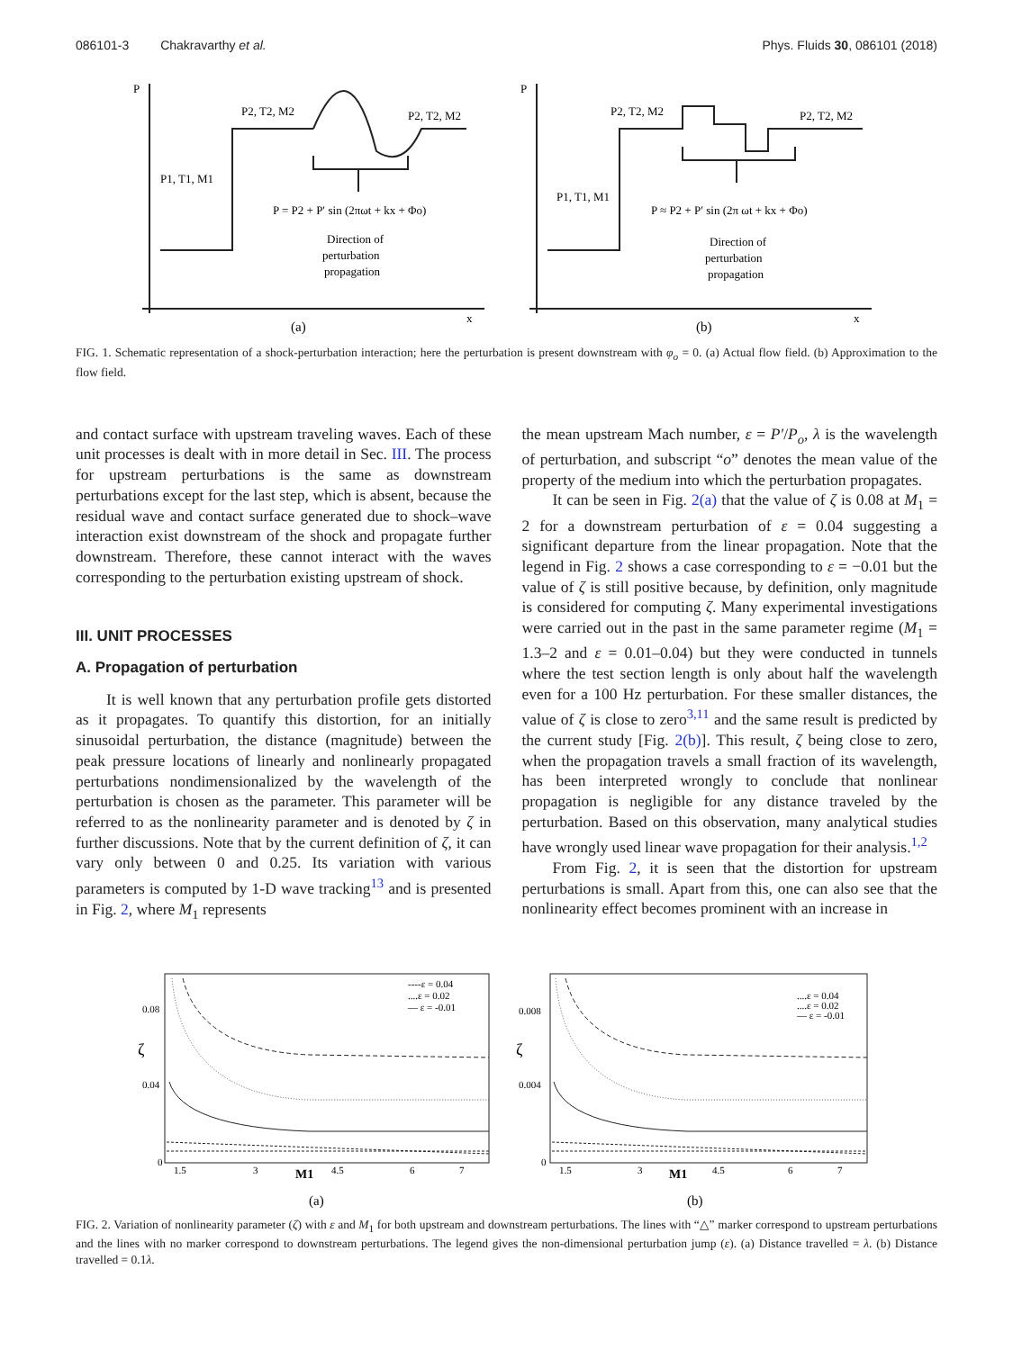086101-3 Chakravarthy et al. Phys. Fluids 30, 086101 (2018)
P
x
P1, T1, M1
P2, T2, M2
P2, T2, M2
P = P2 + P′ sin (2πωt + kx + Φo)
Direction of
perturbation
propagation
(a)
P
x
P1, T1, M1
P2, T2, M2
P2, T2, M2
P ≈ P2 + P′ sin (2π ωt + kx + Φo)
Direction of
perturbation
propagation
(b)
FIG. 1. Schematic representation of a shock-perturbation interaction; here the perturbation is present downstream with φ<sub>o</sub> = 0. (a) Actual flow field. (b) Approximation to the flow field.
and contact surface with upstream traveling waves. Each of these unit processes is dealt with in more detail in Sec. III. The process for upstream perturbations is the same as downstream perturbations except for the last step, which is absent, because the residual wave and contact surface generated due to shock–wave interaction exist downstream of the shock and propagate further downstream. Therefore, these cannot interact with the waves corresponding to the perturbation existing upstream of shock.
III. UNIT PROCESSES
A. Propagation of perturbation
It is well known that any perturbation profile gets distorted as it propagates. To quantify this distortion, for an initially sinusoidal perturbation, the distance (magnitude) between the peak pressure locations of linearly and nonlinearly propagated perturbations nondimensionalized by the wavelength of the perturbation is chosen as the parameter. This parameter will be referred to as the nonlinearity parameter and is denoted by ζ in further discussions. Note that by the current definition of ζ, it can vary only between 0 and 0.25. Its variation with various parameters is computed by 1-D wave tracking<sup>13</sup> and is presented in Fig. 2, where M<sub>1</sub> represents
the mean upstream Mach number, ε = P′/P<sub>o</sub>, λ is the wavelength of perturbation, and subscript “o” denotes the mean value of the property of the medium into which the perturbation propagates.
It can be seen in Fig. 2(a) that the value of ζ is 0.08 at M<sub>1</sub> = 2 for a downstream perturbation of ε = 0.04 suggesting a significant departure from the linear propagation. Note that the legend in Fig. 2 shows a case corresponding to ε = −0.01 but the value of ζ is still positive because, by definition, only magnitude is considered for computing ζ. Many experimental investigations were carried out in the past in the same parameter regime (M<sub>1</sub> = 1.3–2 and ε = 0.01–0.04) but they were conducted in tunnels where the test section length is only about half the wavelength even for a 100 Hz perturbation. For these smaller distances, the value of ζ is close to zero<sup>3,11</sup> and the same result is predicted by the current study [Fig. 2(b)]. This result, ζ being close to zero, when the propagation travels a small fraction of its wavelength, has been interpreted wrongly to conclude that nonlinear propagation is negligible for any distance traveled by the perturbation. Based on this observation, many analytical studies have wrongly used linear wave propagation for their analysis.<sup>1,2</sup>
From Fig. 2, it is seen that the distortion for upstream perturbations is small. Apart from this, one can also see that the nonlinearity effect becomes prominent with an increase in
----ε = 0.04
....ε = 0.02
— ε = -0.01
0.08
0.04
0
ζ
1.5
3
4.5
6
7
M1
(a)
....ε = 0.04
....ε = 0.02
— ε = -0.01
0.008
0.004
0
ζ
1.5
3
4.5
6
7
M1
(b)
FIG. 2. Variation of nonlinearity parameter (ζ) with ε and M<sub>1</sub> for both upstream and downstream perturbations. The lines with “△” marker correspond to upstream perturbations and the lines with no marker correspond to downstream perturbations. The legend gives the non-dimensional perturbation jump (ε). (a) Distance travelled = λ. (b) Distance travelled = 0.1λ.